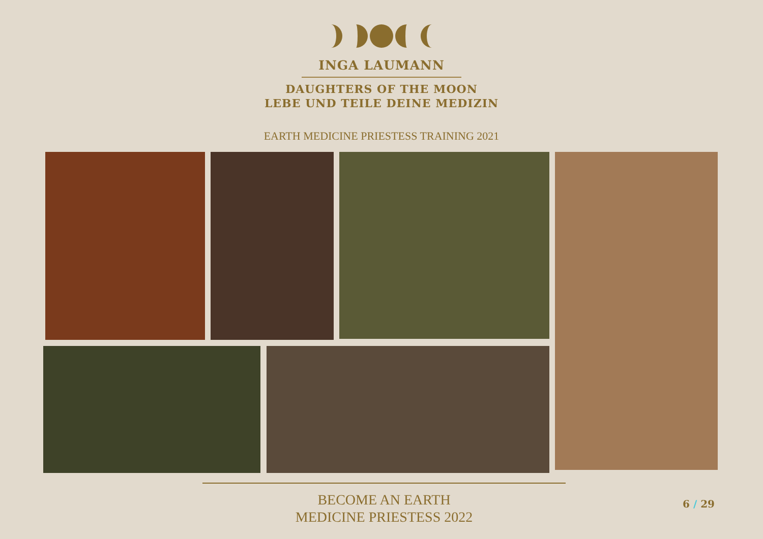INGA LAUMANN
DAUGHTERS OF THE MOON
LEBE UND TEILE DEINE MEDIZIN
EARTH MEDICINE PRIESTESS TRAINING 2021
BECOME AN EARTH
MEDICINE PRIESTESS 2022
6 / 29